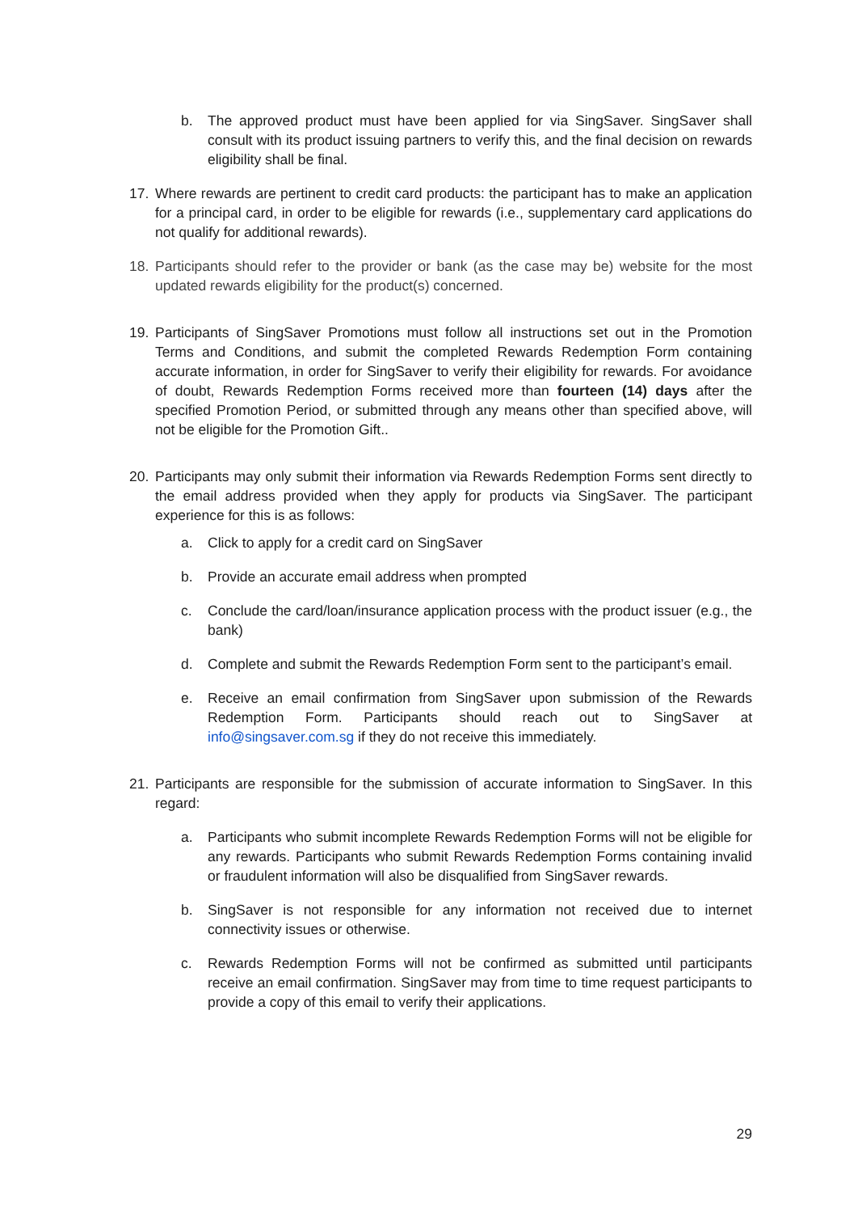b. The approved product must have been applied for via SingSaver. SingSaver shall consult with its product issuing partners to verify this, and the final decision on rewards eligibility shall be final.
17. Where rewards are pertinent to credit card products: the participant has to make an application for a principal card, in order to be eligible for rewards (i.e., supplementary card applications do not qualify for additional rewards).
18. Participants should refer to the provider or bank (as the case may be) website for the most updated rewards eligibility for the product(s) concerned.
19. Participants of SingSaver Promotions must follow all instructions set out in the Promotion Terms and Conditions, and submit the completed Rewards Redemption Form containing accurate information, in order for SingSaver to verify their eligibility for rewards. For avoidance of doubt, Rewards Redemption Forms received more than fourteen (14) days after the specified Promotion Period, or submitted through any means other than specified above, will not be eligible for the Promotion Gift..
20. Participants may only submit their information via Rewards Redemption Forms sent directly to the email address provided when they apply for products via SingSaver. The participant experience for this is as follows:
a. Click to apply for a credit card on SingSaver
b. Provide an accurate email address when prompted
c. Conclude the card/loan/insurance application process with the product issuer (e.g., the bank)
d. Complete and submit the Rewards Redemption Form sent to the participant’s email.
e. Receive an email confirmation from SingSaver upon submission of the Rewards Redemption Form. Participants should reach out to SingSaver at info@singsaver.com.sg if they do not receive this immediately.
21. Participants are responsible for the submission of accurate information to SingSaver. In this regard:
a. Participants who submit incomplete Rewards Redemption Forms will not be eligible for any rewards. Participants who submit Rewards Redemption Forms containing invalid or fraudulent information will also be disqualified from SingSaver rewards.
b. SingSaver is not responsible for any information not received due to internet connectivity issues or otherwise.
c. Rewards Redemption Forms will not be confirmed as submitted until participants receive an email confirmation. SingSaver may from time to time request participants to provide a copy of this email to verify their applications.
29